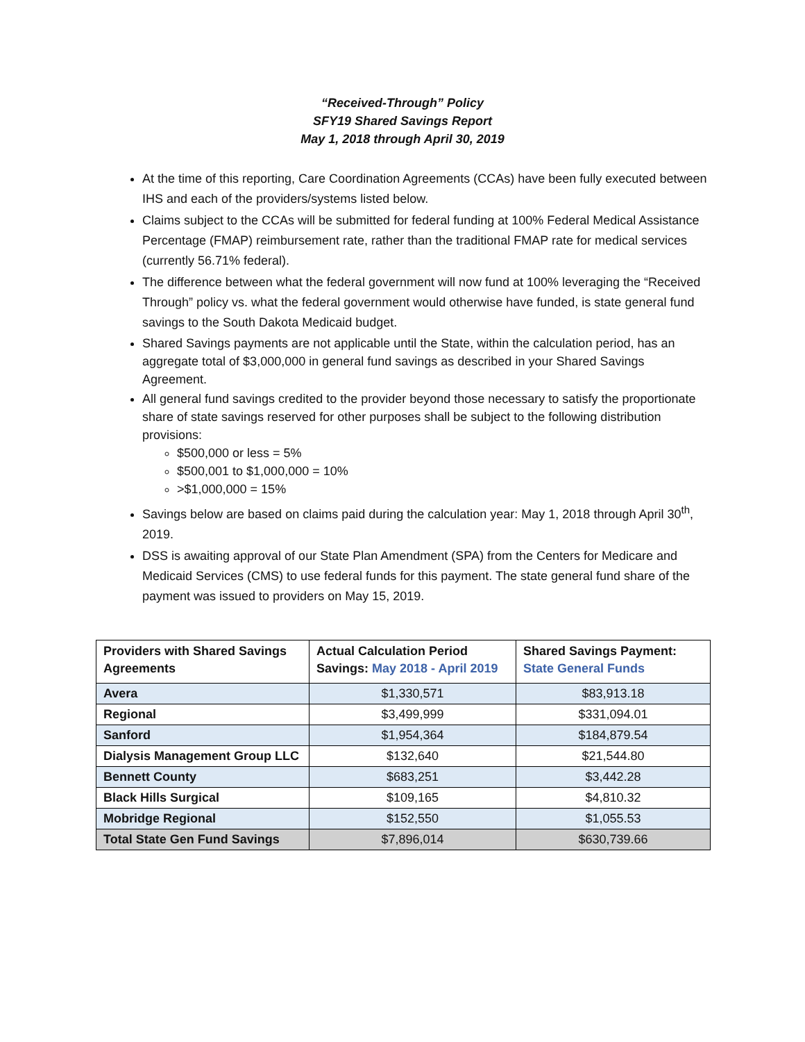“Received-Through” Policy
SFY19 Shared Savings Report
May 1, 2018 through April 30, 2019
At the time of this reporting, Care Coordination Agreements (CCAs) have been fully executed between IHS and each of the providers/systems listed below.
Claims subject to the CCAs will be submitted for federal funding at 100% Federal Medical Assistance Percentage (FMAP) reimbursement rate, rather than the traditional FMAP rate for medical services (currently 56.71% federal).
The difference between what the federal government will now fund at 100% leveraging the “Received Through” policy vs. what the federal government would otherwise have funded, is state general fund savings to the South Dakota Medicaid budget.
Shared Savings payments are not applicable until the State, within the calculation period, has an aggregate total of $3,000,000 in general fund savings as described in your Shared Savings Agreement.
All general fund savings credited to the provider beyond those necessary to satisfy the proportionate share of state savings reserved for other purposes shall be subject to the following distribution provisions:
$500,000 or less = 5%
$500,001 to $1,000,000 = 10%
>$1,000,000 = 15%
Savings below are based on claims paid during the calculation year: May 1, 2018 through April 30<sup>th</sup>, 2019.
DSS is awaiting approval of our State Plan Amendment (SPA) from the Centers for Medicare and Medicaid Services (CMS) to use federal funds for this payment. The state general fund share of the payment was issued to providers on May 15, 2019.
| Providers with Shared Savings Agreements | Actual Calculation Period Savings: May 2018 - April 2019 | Shared Savings Payment: State General Funds |
| --- | --- | --- |
| Avera | $1,330,571 | $83,913.18 |
| Regional | $3,499,999 | $331,094.01 |
| Sanford | $1,954,364 | $184,879.54 |
| Dialysis Management Group LLC | $132,640 | $21,544.80 |
| Bennett County | $683,251 | $3,442.28 |
| Black Hills Surgical | $109,165 | $4,810.32 |
| Mobridge Regional | $152,550 | $1,055.53 |
| Total State Gen Fund Savings | $7,896,014 | $630,739.66 |